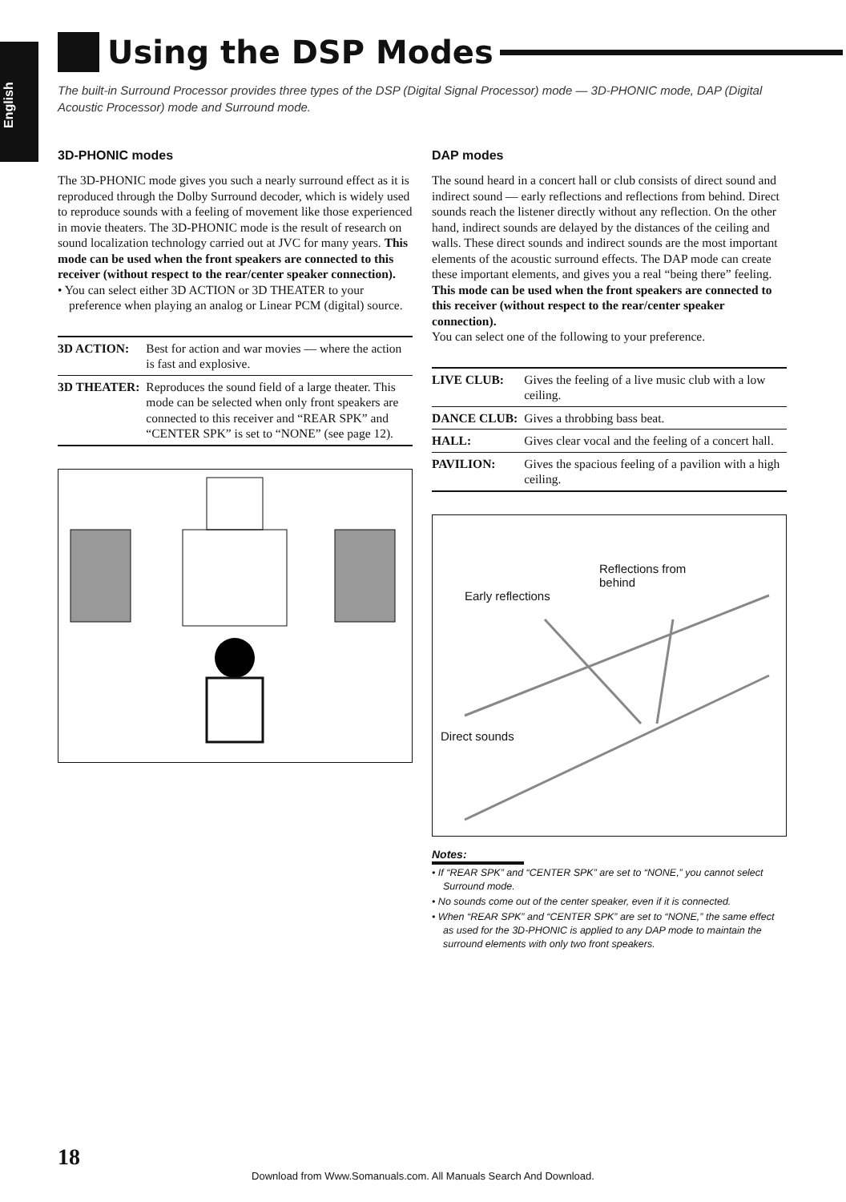English
Using the DSP Modes
The built-in Surround Processor provides three types of the DSP (Digital Signal Processor) mode — 3D-PHONIC mode, DAP (Digital Acoustic Processor) mode and Surround mode.
3D-PHONIC modes
The 3D-PHONIC mode gives you such a nearly surround effect as it is reproduced through the Dolby Surround decoder, which is widely used to reproduce sounds with a feeling of movement like those experienced in movie theaters. The 3D-PHONIC mode is the result of research on sound localization technology carried out at JVC for many years. This mode can be used when the front speakers are connected to this receiver (without respect to the rear/center speaker connection).
• You can select either 3D ACTION or 3D THEATER to your preference when playing an analog or Linear PCM (digital) source.
| 3D ACTION: | Best for action and war movies — where the action is fast and explosive. |
| 3D THEATER: | Reproduces the sound field of a large theater. This mode can be selected when only front speakers are connected to this receiver and “REAR SPK” and “CENTER SPK” is set to “NONE” (see page 12). |
DAP modes
The sound heard in a concert hall or club consists of direct sound and indirect sound — early reflections and reflections from behind. Direct sounds reach the listener directly without any reflection. On the other hand, indirect sounds are delayed by the distances of the ceiling and walls. These direct sounds and indirect sounds are the most important elements of the acoustic surround effects. The DAP mode can create these important elements, and gives you a real “being there” feeling. This mode can be used when the front speakers are connected to this receiver (without respect to the rear/center speaker connection).
You can select one of the following to your preference.
| LIVE CLUB: | Gives the feeling of a live music club with a low ceiling. |
| DANCE CLUB: | Gives a throbbing bass beat. |
| HALL: | Gives clear vocal and the feeling of a concert hall. |
| PAVILION: | Gives the spacious feeling of a pavilion with a high ceiling. |
Reflections from
behind
Early reflections
Direct sounds
Notes:
• If “REAR SPK” and “CENTER SPK” are set to “NONE,” you cannot select Surround mode.
• No sounds come out of the center speaker, even if it is connected.
• When “REAR SPK” and “CENTER SPK” are set to “NONE,” the same effect as used for the 3D-PHONIC is applied to any DAP mode to maintain the surround elements with only two front speakers.
18
Download from Www.Somanuals.com. All Manuals Search And Download.